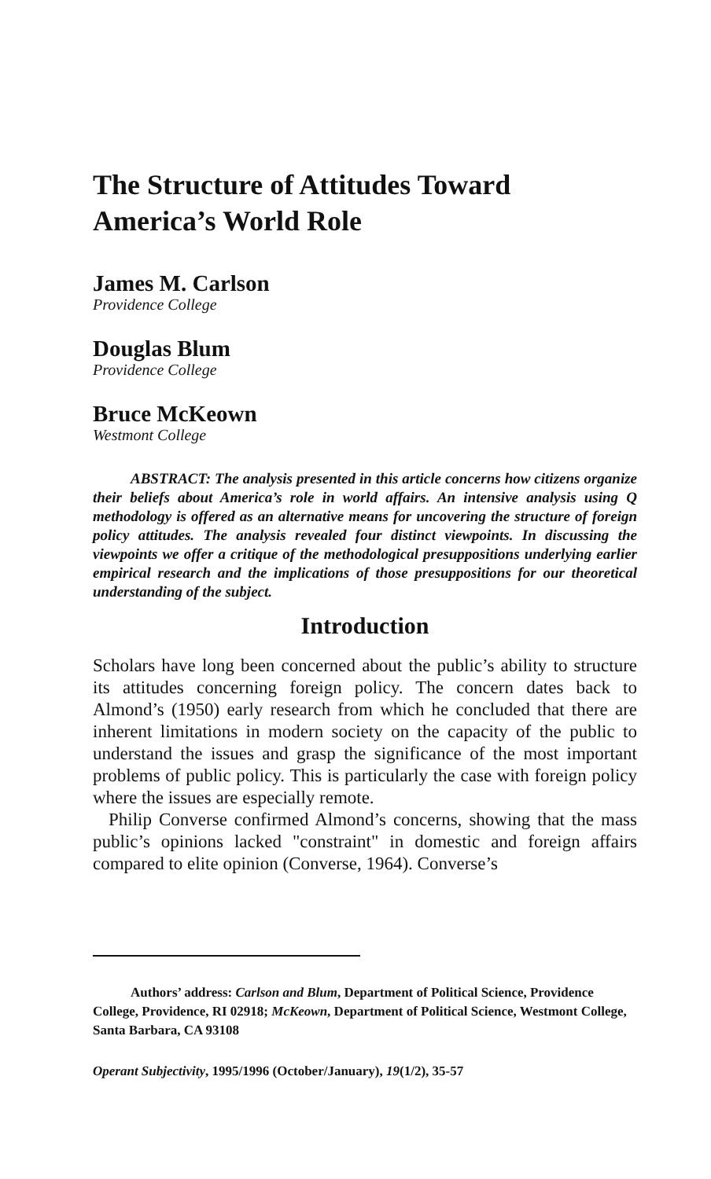The Structure of Attitudes Toward America’s World Role
James M. Carlson
Providence College
Douglas Blum
Providence College
Bruce McKeown
Westmont College
ABSTRACT: The analysis presented in this article concerns how citizens organize their beliefs about America’s role in world affairs. An intensive analysis using Q methodology is offered as an alternative means for uncovering the structure of foreign policy attitudes. The analysis revealed four distinct viewpoints. In discussing the viewpoints we offer a critique of the methodological presuppositions underlying earlier empirical research and the implications of those presuppositions for our theoretical understanding of the subject.
Introduction
Scholars have long been concerned about the public’s ability to structure its attitudes concerning foreign policy. The concern dates back to Almond’s (1950) early research from which he concluded that there are inherent limitations in modern society on the capacity of the public to understand the issues and grasp the significance of the most important problems of public policy. This is particularly the case with foreign policy where the issues are especially remote.
Philip Converse confirmed Almond’s concerns, showing that the mass public’s opinions lacked "constraint" in domestic and foreign affairs compared to elite opinion (Converse, 1964). Converse’s
Authors’ address: Carlson and Blum, Department of Political Science, Providence College, Providence, RI 02918; McKeown, Department of Political Science, Westmont College, Santa Barbara, CA 93108
Operant Subjectivity, 1995/1996 (October/January), 19(1/2), 35-57